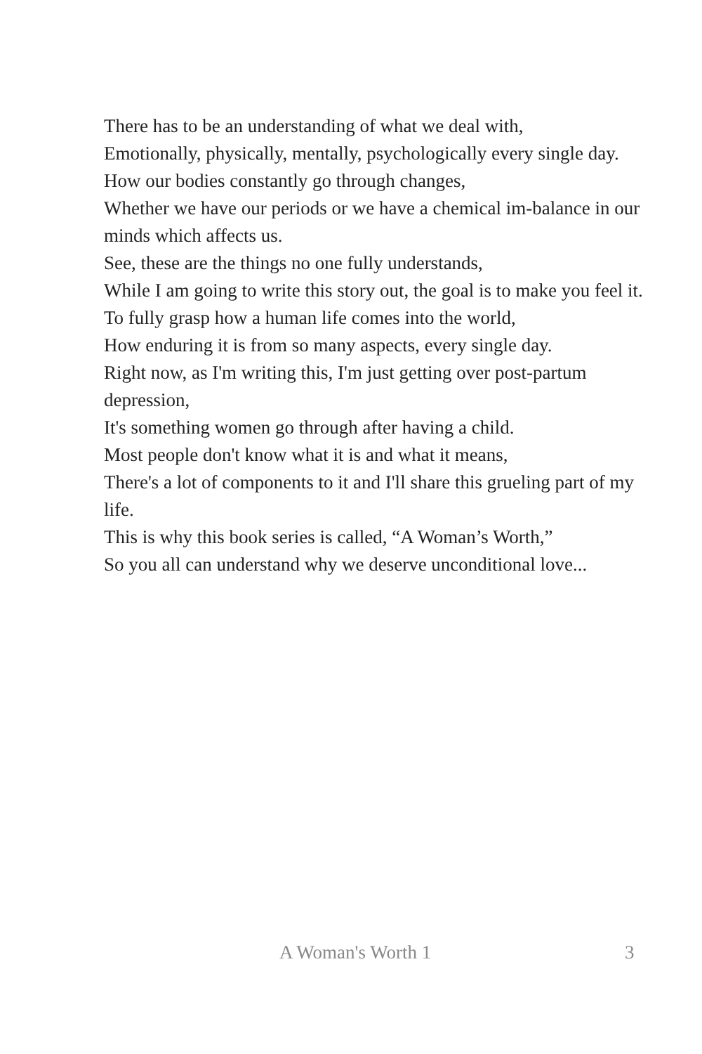There has to be an understanding of what we deal with,
Emotionally, physically, mentally, psychologically every single day.
How our bodies constantly go through changes,
Whether we have our periods or we have a chemical im-balance in our minds which affects us.
See, these are the things no one fully understands,
While I am going to write this story out, the goal is to make you feel it.
To fully grasp how a human life comes into the world,
How enduring it is from so many aspects, every single day.
Right now, as I'm writing this, I'm just getting over post-partum depression,
It's something women go through after having a child.
Most people don't know what it is and what it means,
There's a lot of components to it and I'll share this grueling part of my life.
This is why this book series is called, “A Woman’s Worth,”
So you all can understand why we deserve unconditional love...
A Woman's Worth 1 3